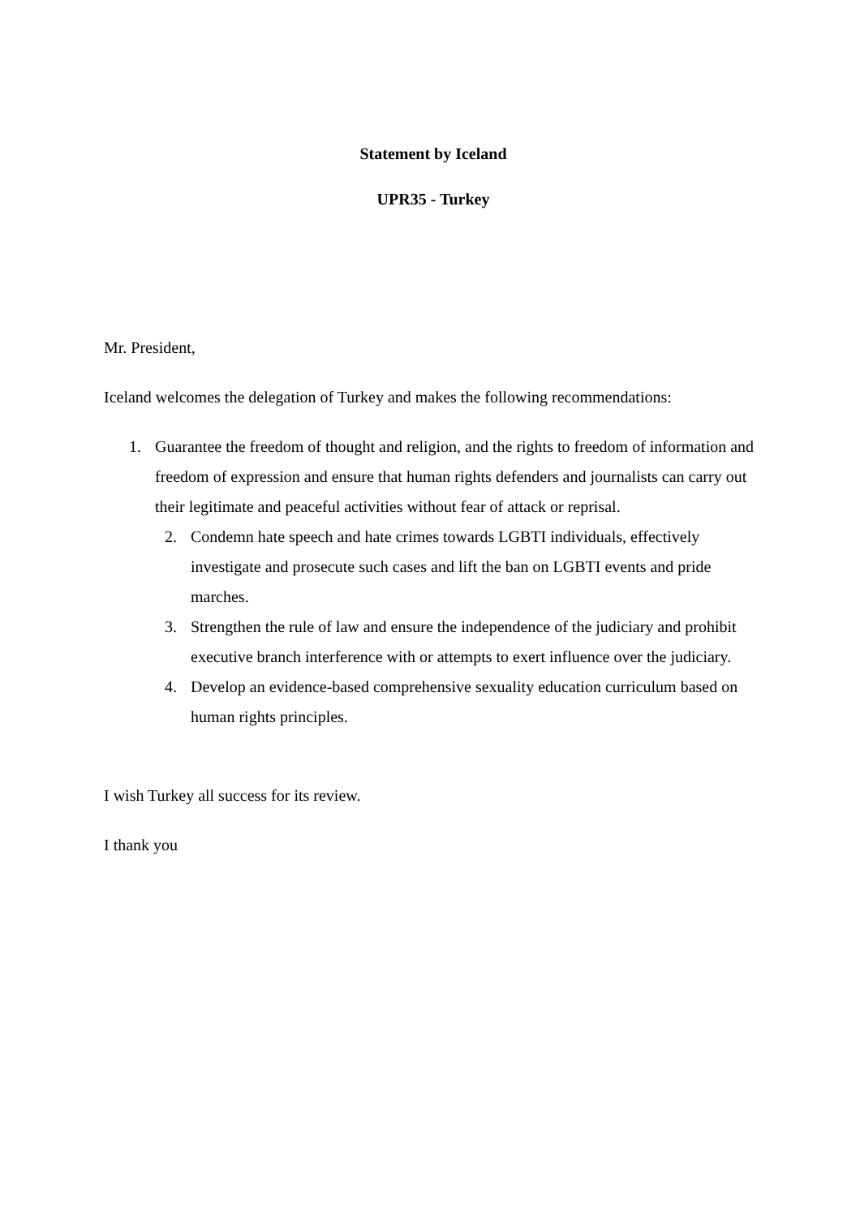Statement by Iceland
UPR35 - Turkey
Mr. President,
Iceland welcomes the delegation of Turkey and makes the following recommendations:
1. Guarantee the freedom of thought and religion, and the rights to freedom of information and freedom of expression and ensure that human rights defenders and journalists can carry out their legitimate and peaceful activities without fear of attack or reprisal.
2. Condemn hate speech and hate crimes towards LGBTI individuals, effectively investigate and prosecute such cases and lift the ban on LGBTI events and pride marches.
3. Strengthen the rule of law and ensure the independence of the judiciary and prohibit executive branch interference with or attempts to exert influence over the judiciary.
4. Develop an evidence-based comprehensive sexuality education curriculum based on human rights principles.
I wish Turkey all success for its review.
I thank you